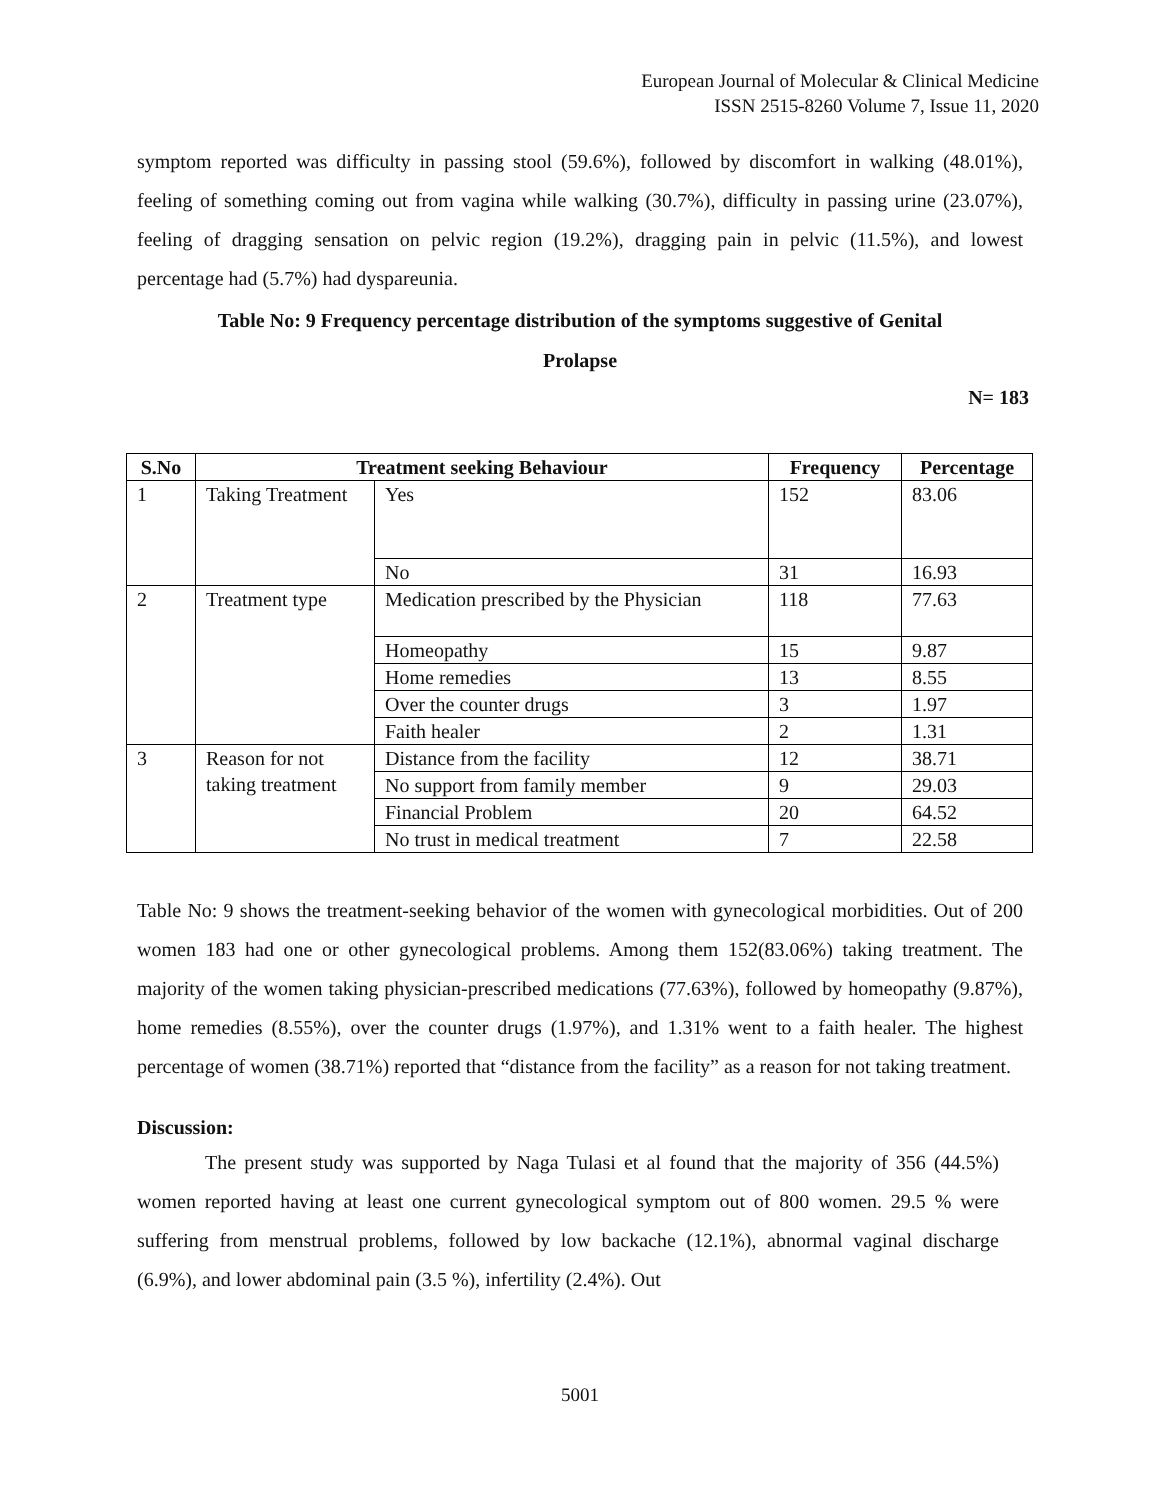European Journal of Molecular & Clinical Medicine
ISSN 2515-8260 Volume 7, Issue 11, 2020
symptom reported was difficulty in passing stool (59.6%), followed by discomfort in walking (48.01%), feeling of something coming out from vagina while walking (30.7%), difficulty in passing urine (23.07%), feeling of dragging sensation on pelvic region (19.2%), dragging pain in pelvic (11.5%), and lowest percentage had (5.7%) had dyspareunia.
Table No: 9 Frequency percentage distribution of the symptoms suggestive of Genital
Prolapse
N= 183
| S.No | Treatment seeking Behaviour | | Frequency | Percentage |
| --- | --- | --- | --- | --- |
| 1 | Taking Treatment | Yes | 152 | 83.06 |
| | | No | 31 | 16.93 |
| 2 | Treatment type | Medication prescribed by the Physician | 118 | 77.63 |
| | | Homeopathy | 15 | 9.87 |
| | | Home remedies | 13 | 8.55 |
| | | Over the counter drugs | 3 | 1.97 |
| | | Faith healer | 2 | 1.31 |
| 3 | Reason for not taking treatment | Distance from the facility | 12 | 38.71 |
| | | No support from family member | 9 | 29.03 |
| | | Financial Problem | 20 | 64.52 |
| | | No trust in medical treatment | 7 | 22.58 |
Table No: 9 shows the treatment-seeking behavior of the women with gynecological morbidities. Out of 200 women 183 had one or other gynecological problems. Among them 152(83.06%) taking treatment. The majority of the women taking physician-prescribed medications (77.63%), followed by homeopathy (9.87%), home remedies (8.55%), over the counter drugs (1.97%), and 1.31% went to a faith healer. The highest percentage of women (38.71%) reported that “distance from the facility” as a reason for not taking treatment.
Discussion:
The present study was supported by Naga Tulasi et al found that the majority of 356 (44.5%) women reported having at least one current gynecological symptom out of 800 women. 29.5 % were suffering from menstrual problems, followed by low backache (12.1%), abnormal vaginal discharge (6.9%), and lower abdominal pain (3.5 %), infertility (2.4%). Out
5001